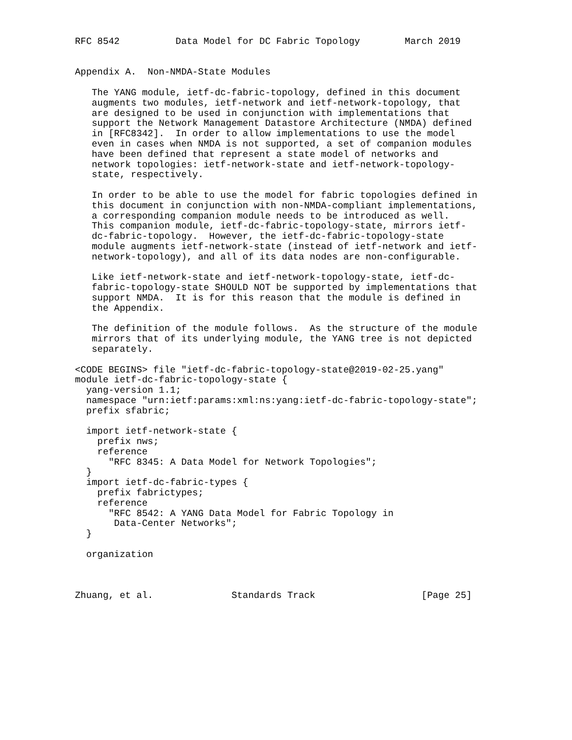RFC 8542          Data Model for DC Fabric Topology        March 2019


Appendix A.  Non-NMDA-State Modules

   The YANG module, ietf-dc-fabric-topology, defined in this document
   augments two modules, ietf-network and ietf-network-topology, that
   are designed to be used in conjunction with implementations that
   support the Network Management Datastore Architecture (NMDA) defined
   in [RFC8342].  In order to allow implementations to use the model
   even in cases when NMDA is not supported, a set of companion modules
   have been defined that represent a state model of networks and
   network topologies: ietf-network-state and ietf-network-topology-
   state, respectively.

   In order to be able to use the model for fabric topologies defined in
   this document in conjunction with non-NMDA-compliant implementations,
   a corresponding companion module needs to be introduced as well.
   This companion module, ietf-dc-fabric-topology-state, mirrors ietf-
   dc-fabric-topology.  However, the ietf-dc-fabric-topology-state
   module augments ietf-network-state (instead of ietf-network and ietf-
   network-topology), and all of its data nodes are non-configurable.

   Like ietf-network-state and ietf-network-topology-state, ietf-dc-
   fabric-topology-state SHOULD NOT be supported by implementations that
   support NMDA.  It is for this reason that the module is defined in
   the Appendix.

   The definition of the module follows.  As the structure of the module
   mirrors that of its underlying module, the YANG tree is not depicted
   separately.

<CODE BEGINS> file "ietf-dc-fabric-topology-state@2019-02-25.yang"
module ietf-dc-fabric-topology-state {
  yang-version 1.1;
  namespace "urn:ietf:params:xml:ns:yang:ietf-dc-fabric-topology-state";
  prefix sfabric;

  import ietf-network-state {
    prefix nws;
    reference
      "RFC 8345: A Data Model for Network Topologies";
  }
  import ietf-dc-fabric-types {
    prefix fabrictypes;
    reference
      "RFC 8542: A YANG Data Model for Fabric Topology in
       Data-Center Networks";
  }

  organization



Zhuang, et al.              Standards Track                   [Page 25]